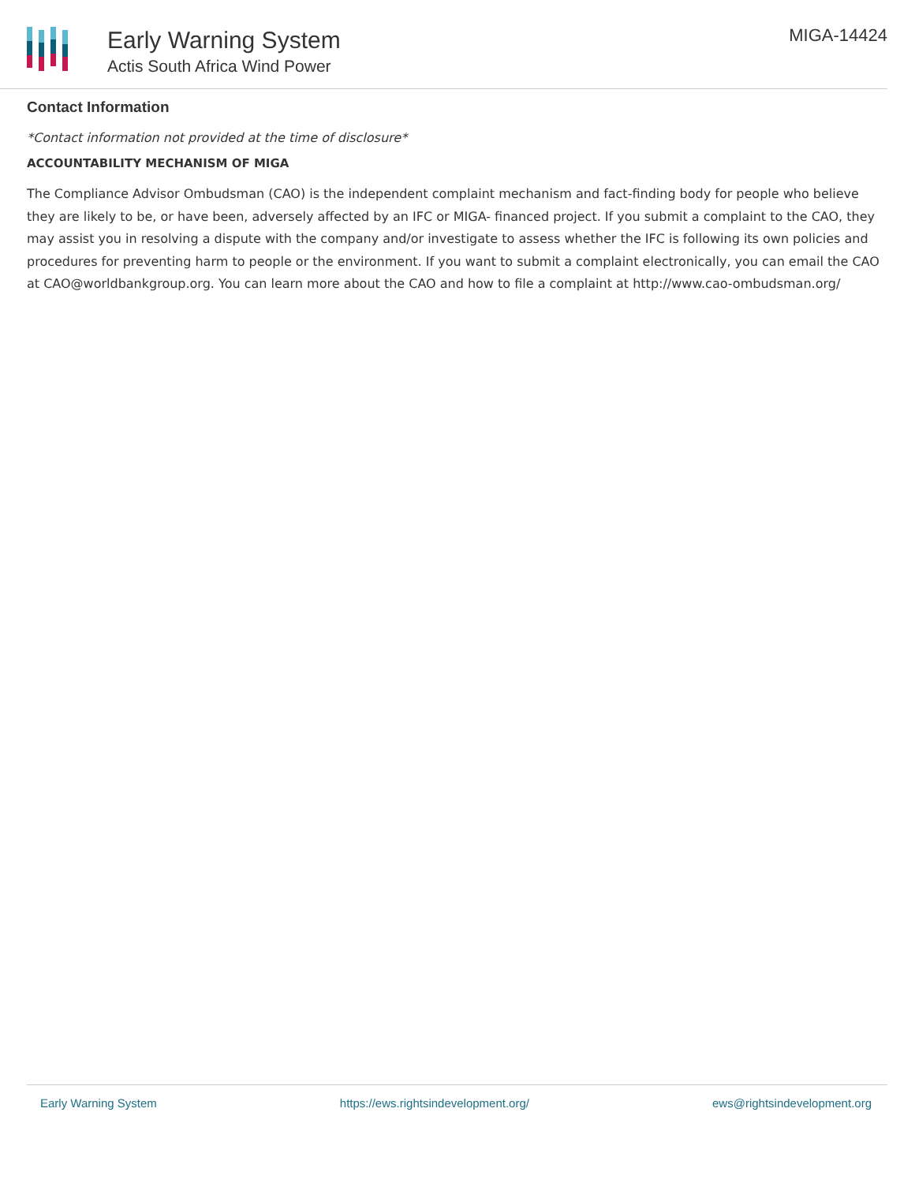Early Warning System
Actis South Africa Wind Power
MIGA-14424
Contact Information
*Contact information not provided at the time of disclosure*
ACCOUNTABILITY MECHANISM OF MIGA
The Compliance Advisor Ombudsman (CAO) is the independent complaint mechanism and fact-finding body for people who believe they are likely to be, or have been, adversely affected by an IFC or MIGA- financed project. If you submit a complaint to the CAO, they may assist you in resolving a dispute with the company and/or investigate to assess whether the IFC is following its own policies and procedures for preventing harm to people or the environment. If you want to submit a complaint electronically, you can email the CAO at CAO@worldbankgroup.org. You can learn more about the CAO and how to file a complaint at http://www.cao-ombudsman.org/
Early Warning System https://ews.rightsindevelopment.org/ ews@rightsindevelopment.org